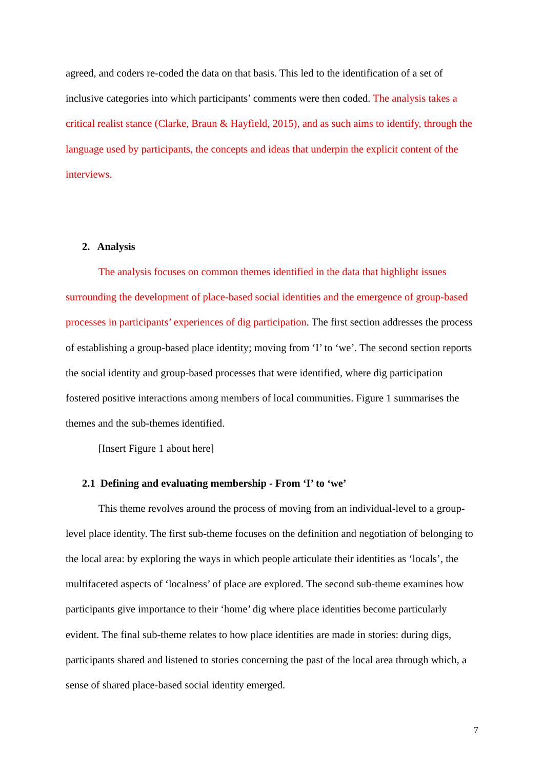agreed, and coders re-coded the data on that basis. This led to the identification of a set of inclusive categories into which participants’ comments were then coded. The analysis takes a critical realist stance (Clarke, Braun & Hayfield, 2015), and as such aims to identify, through the language used by participants, the concepts and ideas that underpin the explicit content of the interviews.
2. Analysis
The analysis focuses on common themes identified in the data that highlight issues surrounding the development of place-based social identities and the emergence of group-based processes in participants’ experiences of dig participation. The first section addresses the process of establishing a group-based place identity; moving from ‘I’ to ‘we’. The second section reports the social identity and group-based processes that were identified, where dig participation fostered positive interactions among members of local communities. Figure 1 summarises the themes and the sub-themes identified.
[Insert Figure 1 about here]
2.1 Defining and evaluating membership - From ‘I’ to ‘we’
This theme revolves around the process of moving from an individual-level to a group-level place identity. The first sub-theme focuses on the definition and negotiation of belonging to the local area: by exploring the ways in which people articulate their identities as ‘locals’, the multifaceted aspects of ‘localness’ of place are explored. The second sub-theme examines how participants give importance to their ‘home’ dig where place identities become particularly evident. The final sub-theme relates to how place identities are made in stories: during digs, participants shared and listened to stories concerning the past of the local area through which, a sense of shared place-based social identity emerged.
7